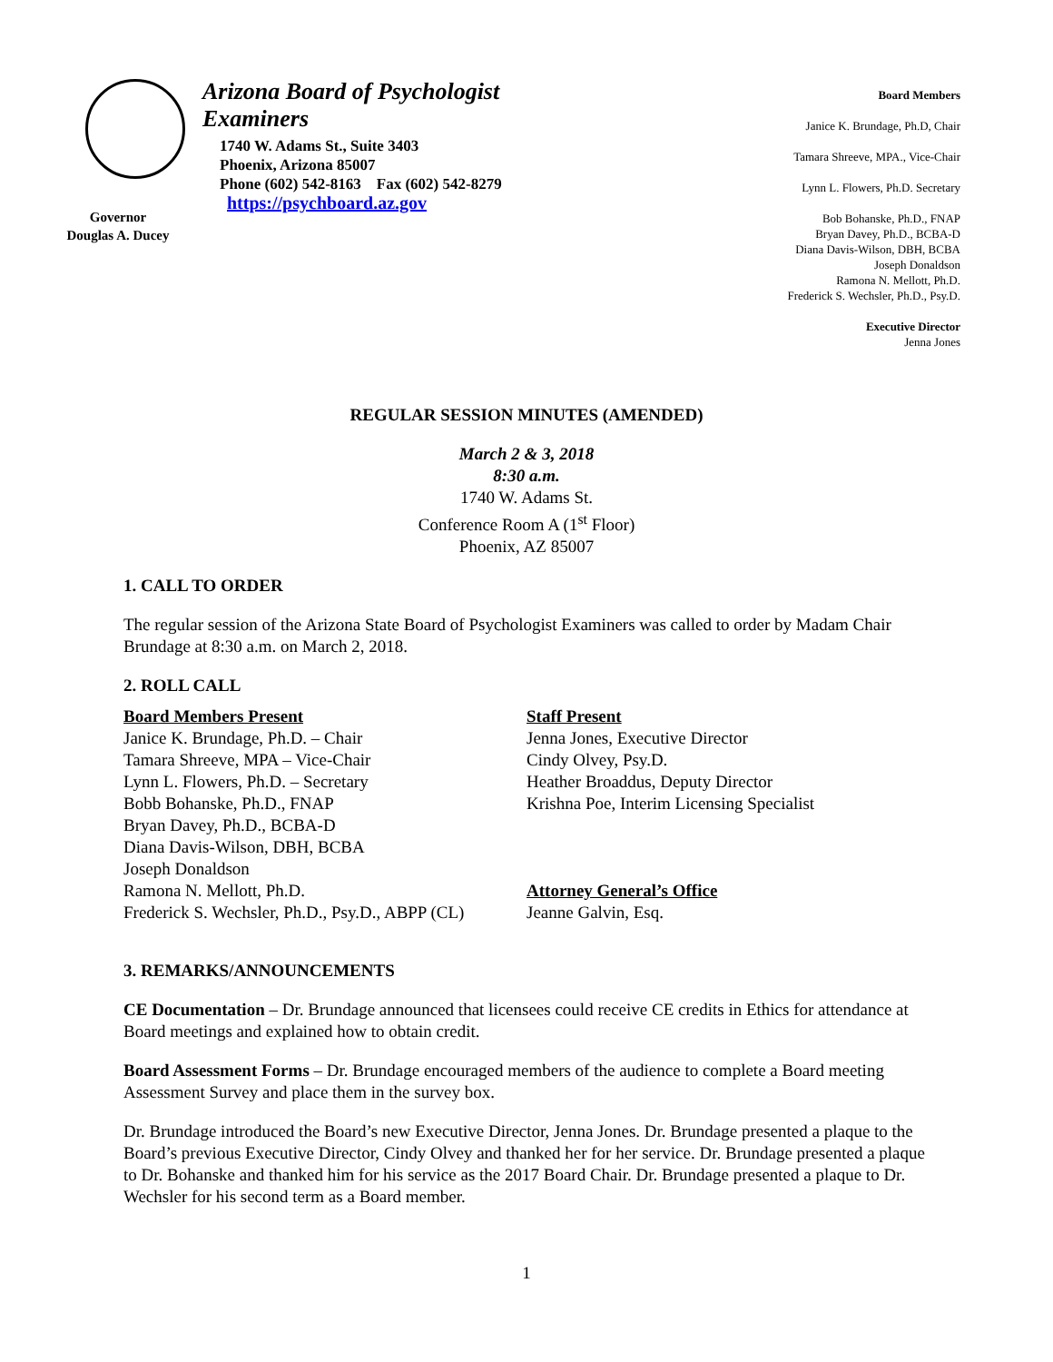Governor
Douglas A. Ducey
Arizona Board of Psychologist Examiners
1740 W. Adams St., Suite 3403
Phoenix, Arizona 85007
Phone (602) 542-8163 Fax (602) 542-8279
https://psychboard.az.gov
Board Members
Janice K. Brundage, Ph.D, Chair
Tamara Shreeve, MPA., Vice-Chair
Lynn L. Flowers, Ph.D. Secretary
Bob Bohanske, Ph.D., FNAP
Bryan Davey, Ph.D., BCBA-D
Diana Davis-Wilson, DBH, BCBA
Joseph Donaldson
Ramona N. Mellott, Ph.D.
Frederick S. Wechsler, Ph.D., Psy.D.
Executive Director
Jenna Jones
REGULAR SESSION MINUTES (AMENDED)
March 2 & 3, 2018
8:30 a.m.
1740 W. Adams St.
Conference Room A (1<sup>st</sup> Floor)
Phoenix, AZ 85007
1. CALL TO ORDER
The regular session of the Arizona State Board of Psychologist Examiners was called to order by Madam Chair Brundage at 8:30 a.m. on March 2, 2018.
2. ROLL CALL
Board Members Present
Janice K. Brundage, Ph.D. – Chair
Tamara Shreeve, MPA – Vice-Chair
Lynn L. Flowers, Ph.D. – Secretary
Bobb Bohanske, Ph.D., FNAP
Bryan Davey, Ph.D., BCBA-D
Diana Davis-Wilson, DBH, BCBA
Joseph Donaldson
Ramona N. Mellott, Ph.D.
Frederick S. Wechsler, Ph.D., Psy.D., ABPP (CL)
Staff Present
Jenna Jones, Executive Director
Cindy Olvey, Psy.D.
Heather Broaddus, Deputy Director
Krishna Poe, Interim Licensing Specialist
Attorney General’s Office
Jeanne Galvin, Esq.
3. REMARKS/ANNOUNCEMENTS
CE Documentation – Dr. Brundage announced that licensees could receive CE credits in Ethics for attendance at Board meetings and explained how to obtain credit.
Board Assessment Forms – Dr. Brundage encouraged members of the audience to complete a Board meeting Assessment Survey and place them in the survey box.
Dr. Brundage introduced the Board’s new Executive Director, Jenna Jones. Dr. Brundage presented a plaque to the Board’s previous Executive Director, Cindy Olvey and thanked her for her service. Dr. Brundage presented a plaque to Dr. Bohanske and thanked him for his service as the 2017 Board Chair. Dr. Brundage presented a plaque to Dr. Wechsler for his second term as a Board member.
1